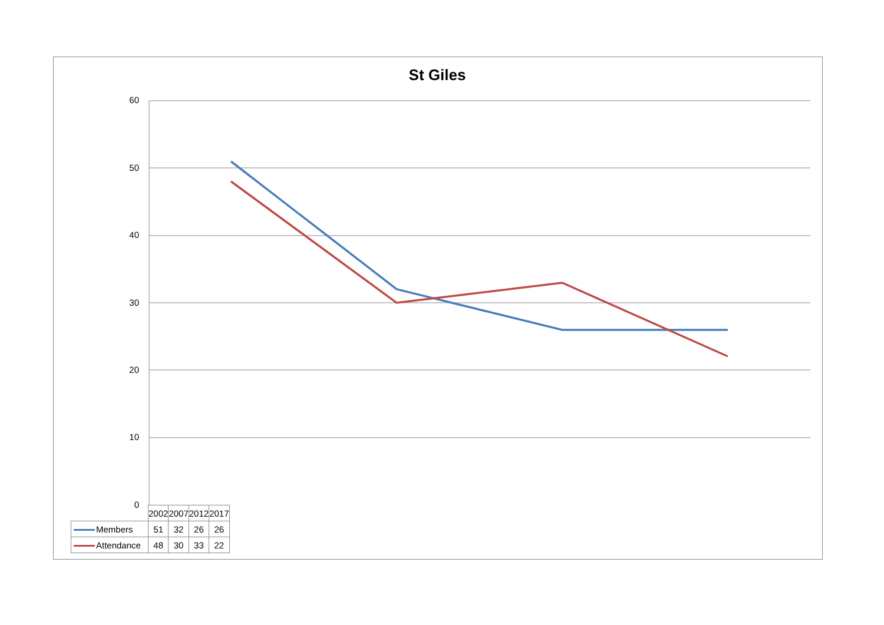St Giles
60
50
40
30
20
10
0
| | 2002 | 2007 | 2012 | 2017 |
| --- | --- | --- | --- | --- |
| Members | 51 | 32 | 26 | 26 |
| Attendance | 48 | 30 | 33 | 22 |